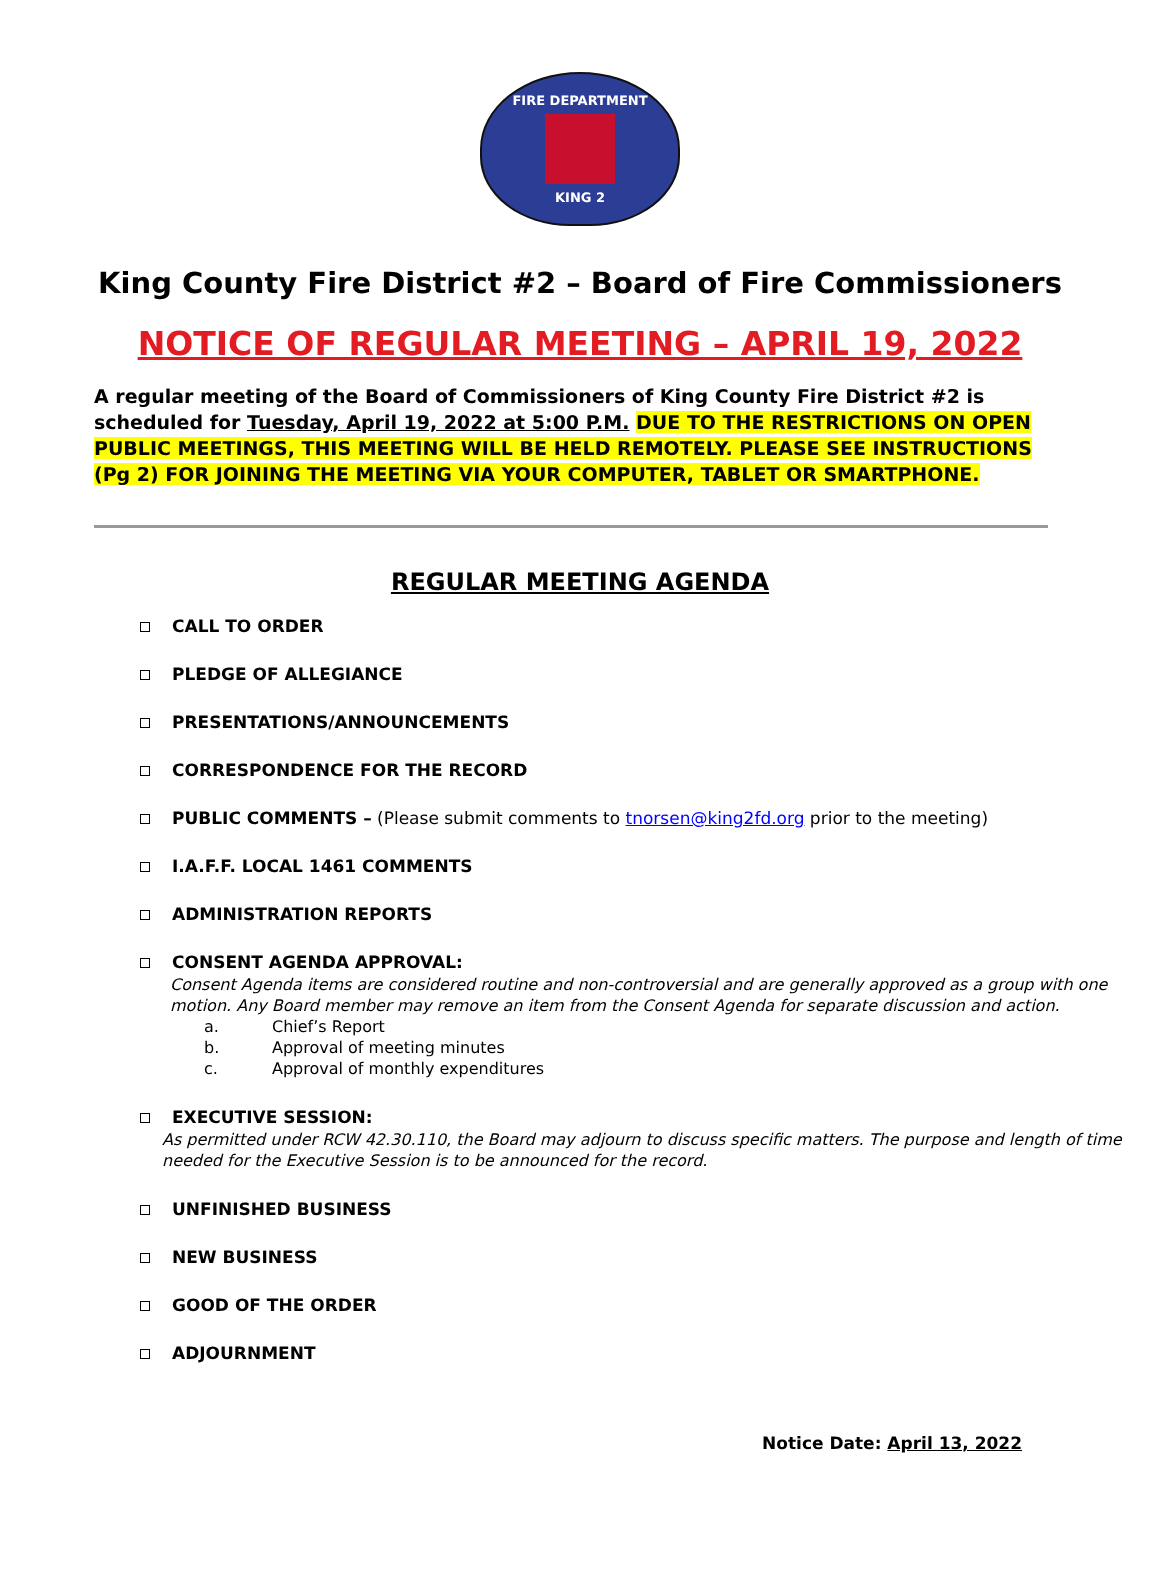FIRE DEPARTMENT
KING 2
King County Fire District #2 – Board of Fire Commissioners
NOTICE OF REGULAR MEETING – APRIL 19, 2022
A regular meeting of the Board of Commissioners of King County Fire District #2 is scheduled for Tuesday, April 19, 2022 at 5:00 P.M. DUE TO THE RESTRICTIONS ON OPEN PUBLIC MEETINGS, THIS MEETING WILL BE HELD REMOTELY. PLEASE SEE INSTRUCTIONS (Pg 2) FOR JOINING THE MEETING VIA YOUR COMPUTER, TABLET OR SMARTPHONE.
REGULAR MEETING AGENDA
CALL TO ORDER
PLEDGE OF ALLEGIANCE
PRESENTATIONS/ANNOUNCEMENTS
CORRESPONDENCE FOR THE RECORD
PUBLIC COMMENTS – (Please submit comments to tnorsen@king2fd.org prior to the meeting)
I.A.F.F. LOCAL 1461 COMMENTS
ADMINISTRATION REPORTS
CONSENT AGENDA APPROVAL:
Consent Agenda items are considered routine and non-controversial and are generally approved as a group with one motion. Any Board member may remove an item from the Consent Agenda for separate discussion and action.
a. Chief’s Report
b. Approval of meeting minutes
c. Approval of monthly expenditures
EXECUTIVE SESSION:
As permitted under RCW 42.30.110, the Board may adjourn to discuss specific matters. The purpose and length of time needed for the Executive Session is to be announced for the record.
UNFINISHED BUSINESS
NEW BUSINESS
GOOD OF THE ORDER
ADJOURNMENT
Notice Date: April 13, 2022